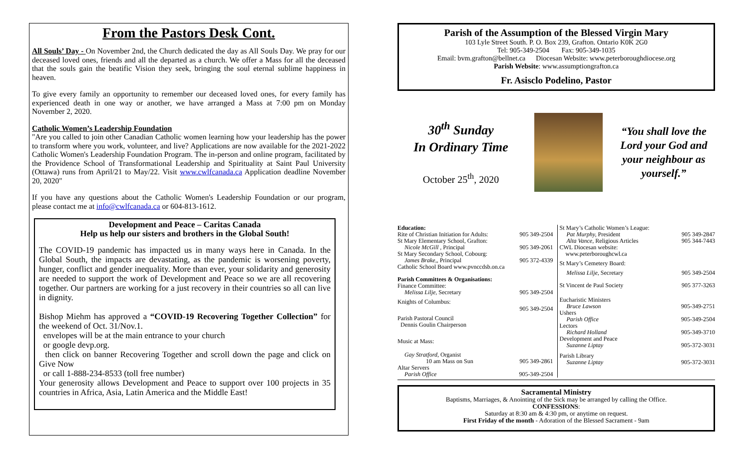From the Pastors Desk Cont.
All Souls’ Day - On November 2nd, the Church dedicated the day as All Souls Day. We pray for our deceased loved ones, friends and all the departed as a church. We offer a Mass for all the deceased that the souls gain the beatific Vision they seek, bringing the soul eternal sublime happiness in heaven.
To give every family an opportunity to remember our deceased loved ones, for every family has experienced death in one way or another, we have arranged a Mass at 7:00 pm on Monday November 2, 2020.
Catholic Women’s Leadership Foundation
"Are you called to join other Canadian Catholic women learning how your leadership has the power to transform where you work, volunteer, and live? Applications are now available for the 2021-2022 Catholic Women's Leadership Foundation Program. The in-person and online program, facilitated by the Providence School of Transformational Leadership and Spirituality at Saint Paul University (Ottawa) runs from April/21 to May/22. Visit www.cwlfcanada.ca Application deadline November 20, 2020"
If you have any questions about the Catholic Women's Leadership Foundation or our program, please contact me at info@cwlfcanada.ca or 604-813-1612.
Development and Peace – Caritas Canada
Help us help our sisters and brothers in the Global South!
The COVID-19 pandemic has impacted us in many ways here in Canada. In the Global South, the impacts are devastating, as the pandemic is worsening poverty, hunger, conflict and gender inequality. More than ever, your solidarity and generosity are needed to support the work of Development and Peace so we are all recovering together. Our partners are working for a just recovery in their countries so all can live in dignity.
Bishop Miehm has approved a “COVID-19 Recovering Together Collection” for the weekend of Oct. 31/Nov.1.
envelopes will be at the main entrance to your church
or google devp.org.
then click on banner Recovering Together and scroll down the page and click on Give Now
or call 1-888-234-8533 (toll free number)
Your generosity allows Development and Peace to support over 100 projects in 35 countries in Africa, Asia, Latin America and the Middle East!
Parish of the Assumption of the Blessed Virgin Mary
103 Lyle Street South. P. O. Box 239, Grafton. Ontario K0K 2G0
Tel: 905-349-2504 Fax: 905-349-1035
Email: bvm.grafton@bellnet.ca Diocesan Website: www.peterboroughdiocese.org
Parish Website: www.assumptiongrafton.ca
Fr. Asisclo Podelino, Pastor
30<sup>th</sup> Sunday
In Ordinary Time
October 25<sup>th</sup>, 2020
“You shall love the Lord your God and your neighbour as yourself.”
| Education: | |
| Rite of Christian Initiation for Adults: | 905 349-2504 |
| St Mary Elementary School, Grafton: | |
| Nicole McGill , Principal | 905 349-2061 |
| St Mary Secondary School, Cobourg: | |
| James Brake, , Principal | 905 372-4339 |
| Catholic School Board www.pvnccdsb.on.ca | |
| Parish Committees & Organisations: | |
| Finance Committee: | |
| Melissa Lilje, Secretary | 905 349-2504 |
| Knights of Columbus: | 905 349-2504 |
| Parish Pastoral Council Dennis Goulin Chairperson | |
| Music at Mass: | |
| Gay Stratford, Organist 10 am Mass on Sun | 905 349-2861 |
| Altar Servers | |
| Parish Office | 905-349-2504 |
| St Mary’s Catholic Women’s League: | |
| Pat Murphy, President | 905 349-2847 |
| Alta Vance , Religious Articles | 905 344-7443 |
| CWL Diocesan website: www.peterboroughcwl.ca | |
| St Mary’s Cemetery Board: | |
| Melissa Lilje, Secretary | 905 349-2504 |
| St Vincent de Paul Society | 905 377-3263 |
| Eucharistic Ministers | |
| Bruce Lawson | 905-349-2751 |
| Ushers | |
| Parish Office | 905-349-2504 |
| Lectors | |
| Richard Holland | 905-349-3710 |
| Development and Peace | |
| Suzanne Liptay | 905-372-3031 |
| Parish Library | |
| Suzanne Liptay | 905-372-3031 |
Sacramental Ministry
Baptisms, Marriages, & Anointing of the Sick may be arranged by calling the Office.
CONFESSIONS:
Saturday at 8:30 am & 4:30 pm, or anytime on request.
First Friday of the month - Adoration of the Blessed Sacrament - 9am